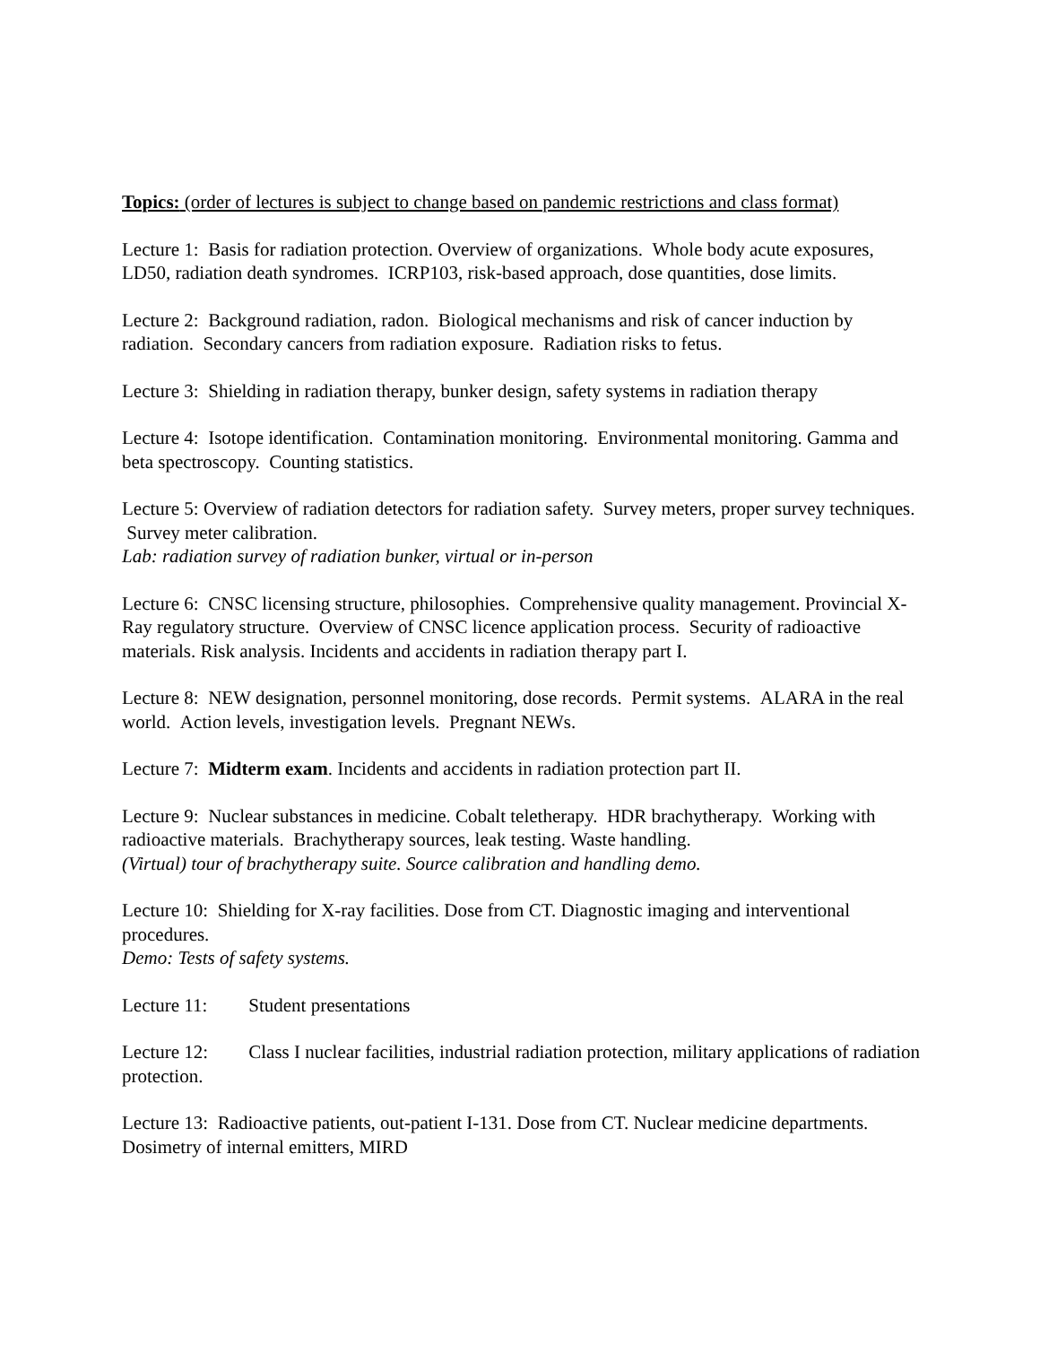Topics: (order of lectures is subject to change based on pandemic restrictions and class format)
Lecture 1: Basis for radiation protection. Overview of organizations. Whole body acute exposures, LD50, radiation death syndromes. ICRP103, risk-based approach, dose quantities, dose limits.
Lecture 2: Background radiation, radon. Biological mechanisms and risk of cancer induction by radiation. Secondary cancers from radiation exposure. Radiation risks to fetus.
Lecture 3: Shielding in radiation therapy, bunker design, safety systems in radiation therapy
Lecture 4: Isotope identification. Contamination monitoring. Environmental monitoring. Gamma and beta spectroscopy. Counting statistics.
Lecture 5: Overview of radiation detectors for radiation safety. Survey meters, proper survey techniques. Survey meter calibration.
Lab: radiation survey of radiation bunker, virtual or in-person
Lecture 6: CNSC licensing structure, philosophies. Comprehensive quality management. Provincial X-Ray regulatory structure. Overview of CNSC licence application process. Security of radioactive materials. Risk analysis. Incidents and accidents in radiation therapy part I.
Lecture 8: NEW designation, personnel monitoring, dose records. Permit systems. ALARA in the real world. Action levels, investigation levels. Pregnant NEWs.
Lecture 7: Midterm exam. Incidents and accidents in radiation protection part II.
Lecture 9: Nuclear substances in medicine. Cobalt teletherapy. HDR brachytherapy. Working with radioactive materials. Brachytherapy sources, leak testing. Waste handling.
(Virtual) tour of brachytherapy suite. Source calibration and handling demo.
Lecture 10: Shielding for X-ray facilities. Dose from CT. Diagnostic imaging and interventional procedures.
Demo: Tests of safety systems.
Lecture 11: Student presentations
Lecture 12: Class I nuclear facilities, industrial radiation protection, military applications of radiation protection.
Lecture 13: Radioactive patients, out-patient I-131. Dose from CT. Nuclear medicine departments. Dosimetry of internal emitters, MIRD